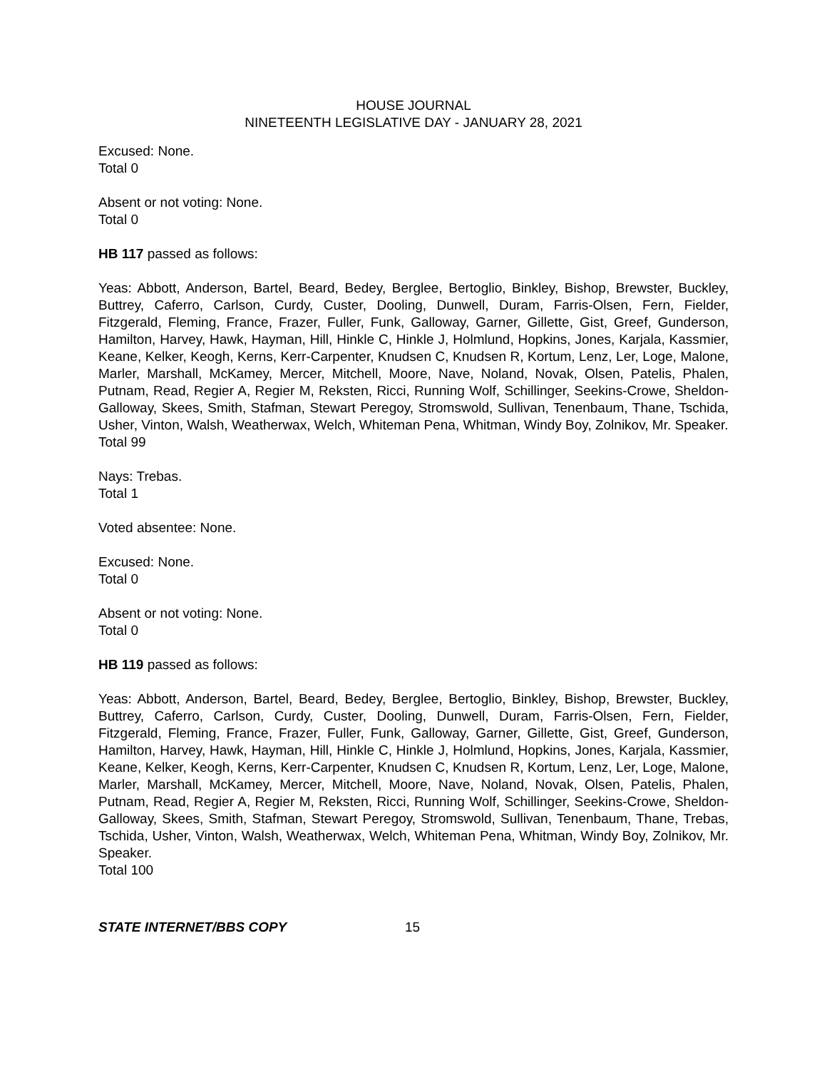HOUSE JOURNAL
NINETEENTH LEGISLATIVE DAY - JANUARY 28, 2021
Excused: None.
Total 0
Absent or not voting: None.
Total 0
HB 117 passed as follows:
Yeas: Abbott, Anderson, Bartel, Beard, Bedey, Berglee, Bertoglio, Binkley, Bishop, Brewster, Buckley, Buttrey, Caferro, Carlson, Curdy, Custer, Dooling, Dunwell, Duram, Farris-Olsen, Fern, Fielder, Fitzgerald, Fleming, France, Frazer, Fuller, Funk, Galloway, Garner, Gillette, Gist, Greef, Gunderson, Hamilton, Harvey, Hawk, Hayman, Hill, Hinkle C, Hinkle J, Holmlund, Hopkins, Jones, Karjala, Kassmier, Keane, Kelker, Keogh, Kerns, Kerr-Carpenter, Knudsen C, Knudsen R, Kortum, Lenz, Ler, Loge, Malone, Marler, Marshall, McKamey, Mercer, Mitchell, Moore, Nave, Noland, Novak, Olsen, Patelis, Phalen, Putnam, Read, Regier A, Regier M, Reksten, Ricci, Running Wolf, Schillinger, Seekins-Crowe, Sheldon-Galloway, Skees, Smith, Stafman, Stewart Peregoy, Stromswold, Sullivan, Tenenbaum, Thane, Tschida, Usher, Vinton, Walsh, Weatherwax, Welch, Whiteman Pena, Whitman, Windy Boy, Zolnikov, Mr. Speaker.
Total 99
Nays: Trebas.
Total 1
Voted absentee: None.
Excused: None.
Total 0
Absent or not voting: None.
Total 0
HB 119 passed as follows:
Yeas: Abbott, Anderson, Bartel, Beard, Bedey, Berglee, Bertoglio, Binkley, Bishop, Brewster, Buckley, Buttrey, Caferro, Carlson, Curdy, Custer, Dooling, Dunwell, Duram, Farris-Olsen, Fern, Fielder, Fitzgerald, Fleming, France, Frazer, Fuller, Funk, Galloway, Garner, Gillette, Gist, Greef, Gunderson, Hamilton, Harvey, Hawk, Hayman, Hill, Hinkle C, Hinkle J, Holmlund, Hopkins, Jones, Karjala, Kassmier, Keane, Kelker, Keogh, Kerns, Kerr-Carpenter, Knudsen C, Knudsen R, Kortum, Lenz, Ler, Loge, Malone, Marler, Marshall, McKamey, Mercer, Mitchell, Moore, Nave, Noland, Novak, Olsen, Patelis, Phalen, Putnam, Read, Regier A, Regier M, Reksten, Ricci, Running Wolf, Schillinger, Seekins-Crowe, Sheldon-Galloway, Skees, Smith, Stafman, Stewart Peregoy, Stromswold, Sullivan, Tenenbaum, Thane, Trebas, Tschida, Usher, Vinton, Walsh, Weatherwax, Welch, Whiteman Pena, Whitman, Windy Boy, Zolnikov, Mr. Speaker.
Total 100
STATE INTERNET/BBS COPY 15